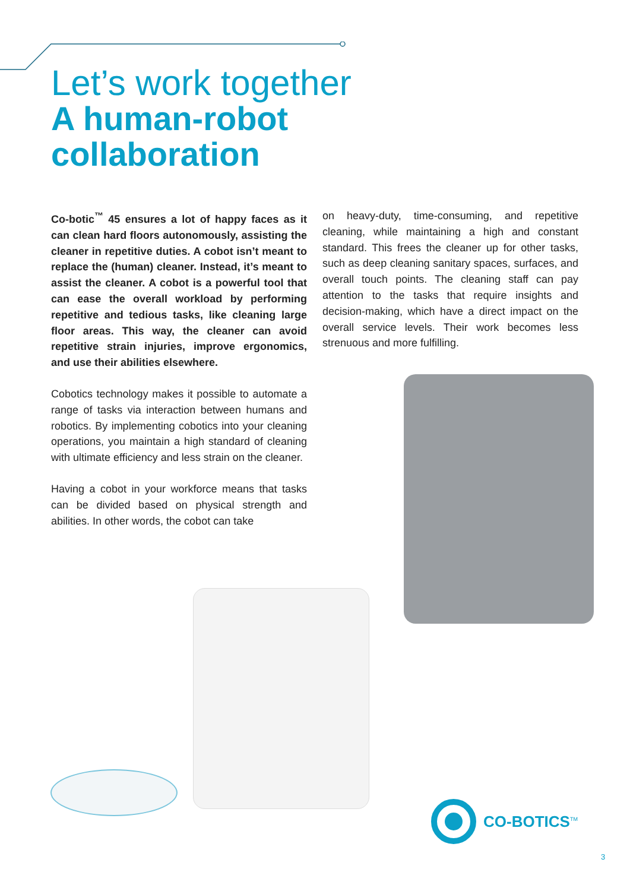Let’s work together
A human-robot
collaboration
Co-botic<sup>™</sup> 45 ensures a lot of happy faces as it can clean hard floors autonomously, assisting the cleaner in repetitive duties. A cobot isn’t meant to replace the (human) cleaner. Instead, it’s meant to assist the cleaner. A cobot is a powerful tool that can ease the overall workload by performing repetitive and tedious tasks, like cleaning large floor areas. This way, the cleaner can avoid repetitive strain injuries, improve ergonomics, and use their abilities elsewhere.
Cobotics technology makes it possible to automate a range of tasks via interaction between humans and robotics. By implementing cobotics into your cleaning operations, you maintain a high standard of cleaning with ultimate efficiency and less strain on the cleaner.
Having a cobot in your workforce means that tasks can be divided based on physical strength and abilities. In other words, the cobot can take
on heavy-duty, time-consuming, and repetitive cleaning, while maintaining a high and constant standard. This frees the cleaner up for other tasks, such as deep cleaning sanitary spaces, surfaces, and overall touch points. The cleaning staff can pay attention to the tasks that require insights and decision-making, which have a direct impact on the overall service levels. Their work becomes less strenuous and more fulfilling.
CO-BOTICS<sup>TM</sup>
3